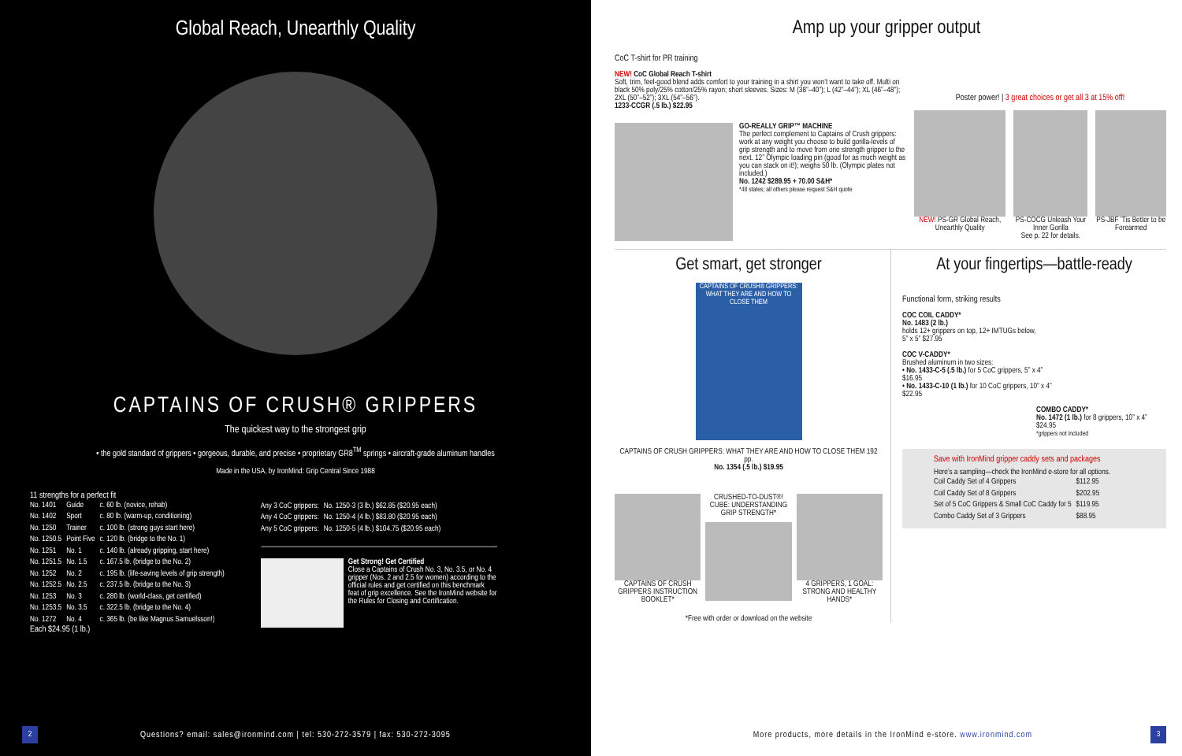Global Reach, Unearthly Quality
CAPTAINS OF CRUSH® GRIPPERS
The quickest way to the strongest grip
• the gold standard of grippers • gorgeous, durable, and precise • proprietary GR8<sup>TM</sup> springs • aircraft-grade aluminum handles
Made in the USA, by IronMind: Grip Central Since 1988
11 strengths for a perfect fit
| No. 1401 | Guide | c. 60 lb. (novice, rehab) |
| No. 1402 | Sport | c. 80 lb. (warm-up, conditioning) |
| No. 1250 | Trainer | c. 100 lb. (strong guys start here) |
| No. 1250.5 | Point Five | c. 120 lb. (bridge to the No. 1) |
| No. 1251 | No. 1 | c. 140 lb. (already gripping, start here) |
| No. 1251.5 | No. 1.5 | c. 167.5 lb. (bridge to the No. 2) |
| No. 1252 | No. 2 | c. 195 lb. (life-saving levels of grip strength) |
| No. 1252.5 | No. 2.5 | c. 237.5 lb. (bridge to the No. 3) |
| No. 1253 | No. 3 | c. 280 lb. (world-class, get certified) |
| No. 1253.5 | No. 3.5 | c. 322.5 lb. (bridge to the No. 4) |
| No. 1272 | No. 4 | c. 365 lb. (be like Magnus Samuelsson!) |
Each $24.95 (1 lb.)
| Any 3 CoC grippers: | No. 1250-3 (3 lb.) $62.85 ($20.95 each) |
| Any 4 CoC grippers: | No. 1250-4 (4 lb.) $83.80 ($20.95 each) |
| Any 5 CoC grippers: | No. 1250-5 (4 lb.) $104.75 ($20.95 each) |
Get Strong! Get Certified
Close a Captains of Crush No. 3, No. 3.5, or No. 4 gripper (Nos. 2 and 2.5 for women) according to the official rules and get certified on this benchmark feat of grip excellence. See the IronMind website for the Rules for Closing and Certification.
2 Questions? email: sales@ironmind.com | tel: 530-272-3579 | fax: 530-272-3095
Amp up your gripper output
CoC T-shirt for PR training
NEW! CoC Global Reach T-shirt
Soft, trim, feel-good blend adds comfort to your training in a shirt you won’t want to take off. Multi on black 50% poly/25% cotton/25% rayon; short sleeves. Sizes: M (38”–40”); L (42”–44”); XL (46”–48”); 2XL (50”–52”); 3XL (54”–56”).
1233-CCGR (.5 lb.) $22.95
GO-REALLY GRIP™ MACHINE
The perfect complement to Captains of Crush grippers: work at any weight you choose to build gorilla-levels of grip strength and to move from one strength gripper to the next. 12” Olympic loading pin (good for as much weight as you can stack on it!); weighs 50 lb. (Olympic plates not included.)
No. 1242 $289.95 + 70.00 S&H*
*48 states; all others please request S&H quote
Poster power! | 3 great choices or get all 3 at 15% off!
NEW! PS-GR Global Reach, Unearthly Quality
PS-COCG Unleash Your Inner Gorilla
See p. 22 for details.
PS-JBF ’Tis Better to be Forearmed
Get smart, get stronger
CAPTAINS OF CRUSH® GRIPPERS: WHAT THEY ARE AND HOW TO CLOSE THEM
CAPTAINS OF CRUSH GRIPPERS: WHAT THEY ARE AND HOW TO CLOSE THEM 192 pp.
No. 1354 (.5 lb.) $19.95
CAPTAINS OF CRUSH GRIPPERS INSTRUCTION BOOKLET*
CRUSHED-TO-DUST®! CUBE: UNDERSTANDING GRIP STRENGTH*
4 GRIPPERS, 1 GOAL: STRONG AND HEALTHY HANDS*
*Free with order or download on the website
At your fingertips—battle-ready
Functional form, striking results
COC COIL CADDY*
No. 1483 (2 lb.)
holds 12+ grippers on top, 12+ IMTUGs below,
5” x 5” $27.95
COC V-CADDY*
Brushed aluminum in two sizes:
• No. 1433-C-5 (.5 lb.) for 5 CoC grippers, 5” x 4”
$16.95
• No. 1433-C-10 (1 lb.) for 10 CoC grippers, 10” x 4”
$22.95
COMBO CADDY*
No. 1472 (1 lb.) for 8 grippers, 10” x 4”
$24.95
*grippers not included
Save with IronMind gripper caddy sets and packages
Here’s a sampling—check the IronMind e-store for all options.
| Coil Caddy Set of 4 Grippers | $112.95 |
| Coil Caddy Set of 8 Grippers | $202.95 |
| Set of 5 CoC Grippers & Small CoC Caddy for 5 | $119.95 |
| Combo Caddy Set of 3 Grippers | $88.95 |
More products, more details in the IronMind e-store. www.ironmind.com 3